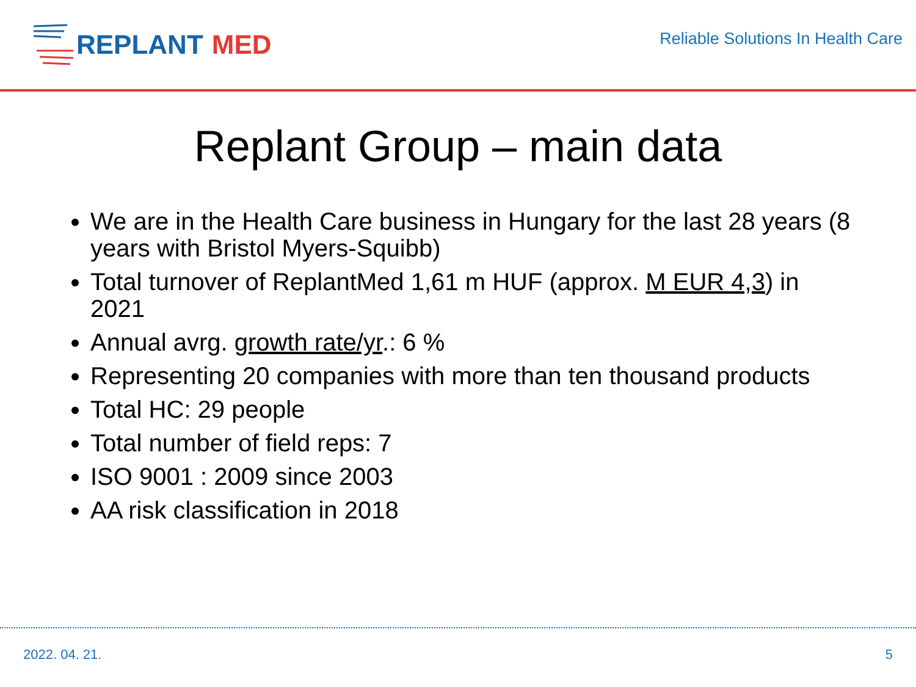REPLANT MED
Reliable Solutions In Health Care
Replant Group – main data
We are in the Health Care business in Hungary for the last 28 years (8 years with Bristol Myers-Squibb)
Total turnover of ReplantMed 1,61 m HUF (approx. M EUR 4,3) in 2021
Annual avrg. growth rate/yr.: 6 %
Representing 20 companies with more than ten thousand products
Total HC: 29 people
Total number of field reps: 7
ISO 9001 : 2009 since 2003
AA risk classification in 2018
2022. 04. 21. 5